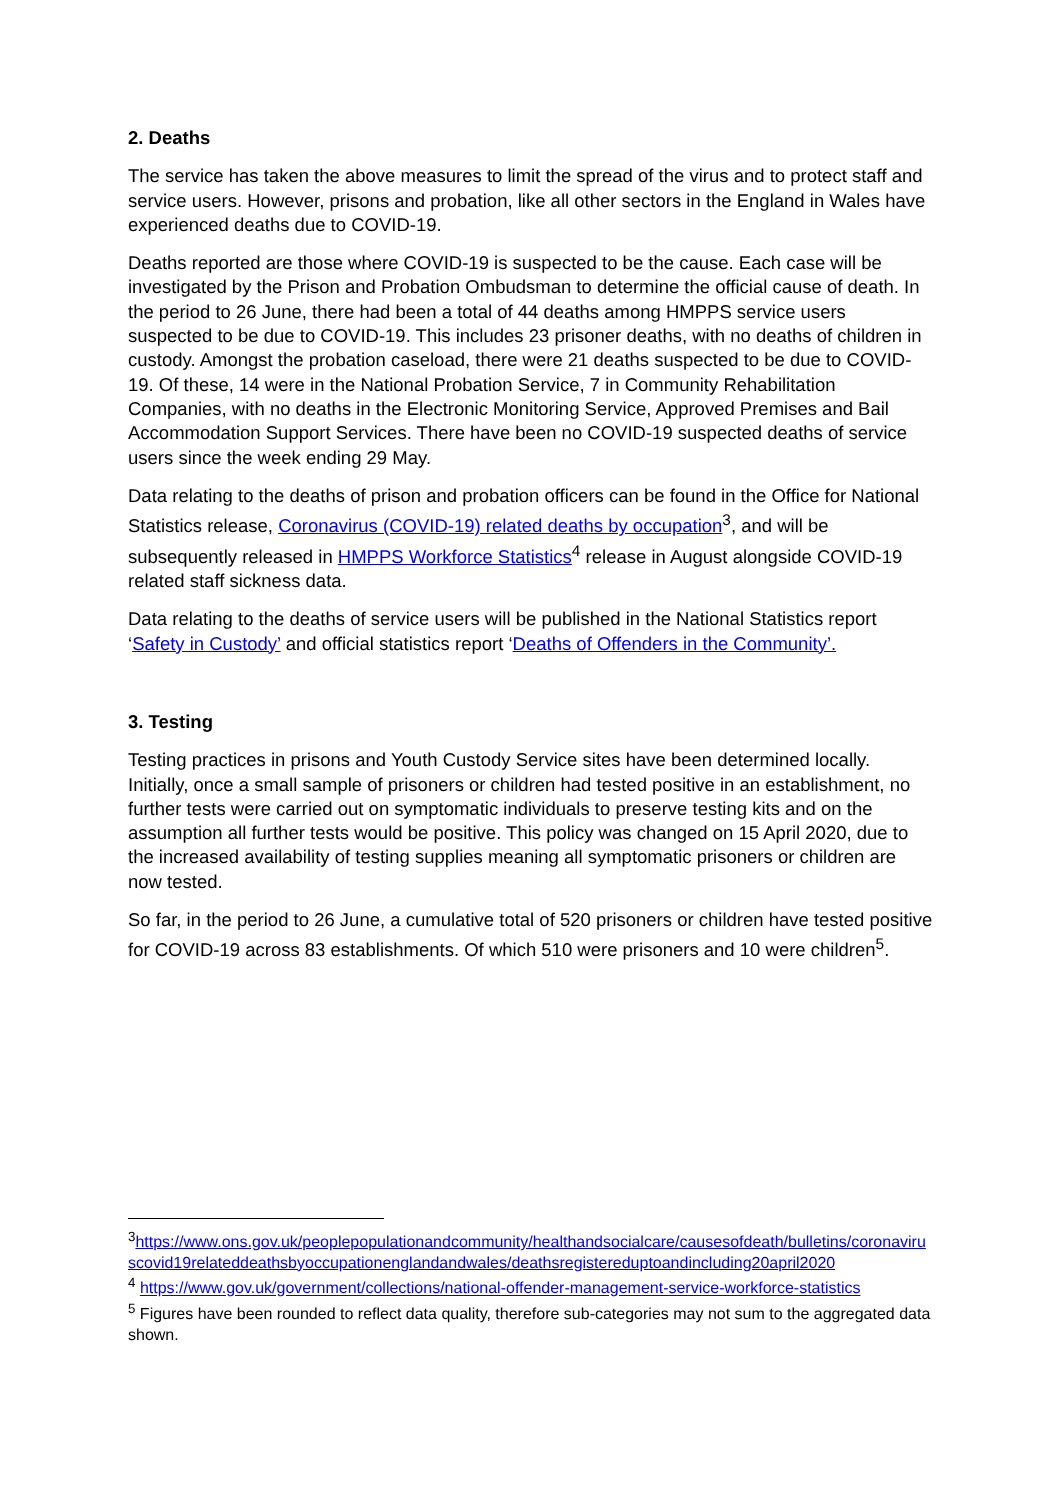2. Deaths
The service has taken the above measures to limit the spread of the virus and to protect staff and service users. However, prisons and probation, like all other sectors in the England in Wales have experienced deaths due to COVID-19.
Deaths reported are those where COVID-19 is suspected to be the cause. Each case will be investigated by the Prison and Probation Ombudsman to determine the official cause of death. In the period to 26 June, there had been a total of 44 deaths among HMPPS service users suspected to be due to COVID-19. This includes 23 prisoner deaths, with no deaths of children in custody. Amongst the probation caseload, there were 21 deaths suspected to be due to COVID-19. Of these, 14 were in the National Probation Service, 7 in Community Rehabilitation Companies, with no deaths in the Electronic Monitoring Service, Approved Premises and Bail Accommodation Support Services. There have been no COVID-19 suspected deaths of service users since the week ending 29 May.
Data relating to the deaths of prison and probation officers can be found in the Office for National Statistics release, Coronavirus (COVID-19) related deaths by occupation<sup>3</sup>, and will be subsequently released in HMPPS Workforce Statistics<sup>4</sup> release in August alongside COVID-19 related staff sickness data.
Data relating to the deaths of service users will be published in the National Statistics report ‘Safety in Custody’ and official statistics report ‘Deaths of Offenders in the Community’.
3. Testing
Testing practices in prisons and Youth Custody Service sites have been determined locally. Initially, once a small sample of prisoners or children had tested positive in an establishment, no further tests were carried out on symptomatic individuals to preserve testing kits and on the assumption all further tests would be positive. This policy was changed on 15 April 2020, due to the increased availability of testing supplies meaning all symptomatic prisoners or children are now tested.
So far, in the period to 26 June, a cumulative total of 520 prisoners or children have tested positive for COVID-19 across 83 establishments. Of which 510 were prisoners and 10 were children<sup>5</sup>.
<sup>3</sup> https://www.ons.gov.uk/peoplepopulationandcommunity/healthandsocialcare/causesofdeath/bulletins/coronaviruscovid19relateddeathsbyoccupationenglandandwales/deathsregistereduptoandincluding20april2020
<sup>4</sup> https://www.gov.uk/government/collections/national-offender-management-service-workforce-statistics
<sup>5</sup> Figures have been rounded to reflect data quality, therefore sub-categories may not sum to the aggregated data shown.